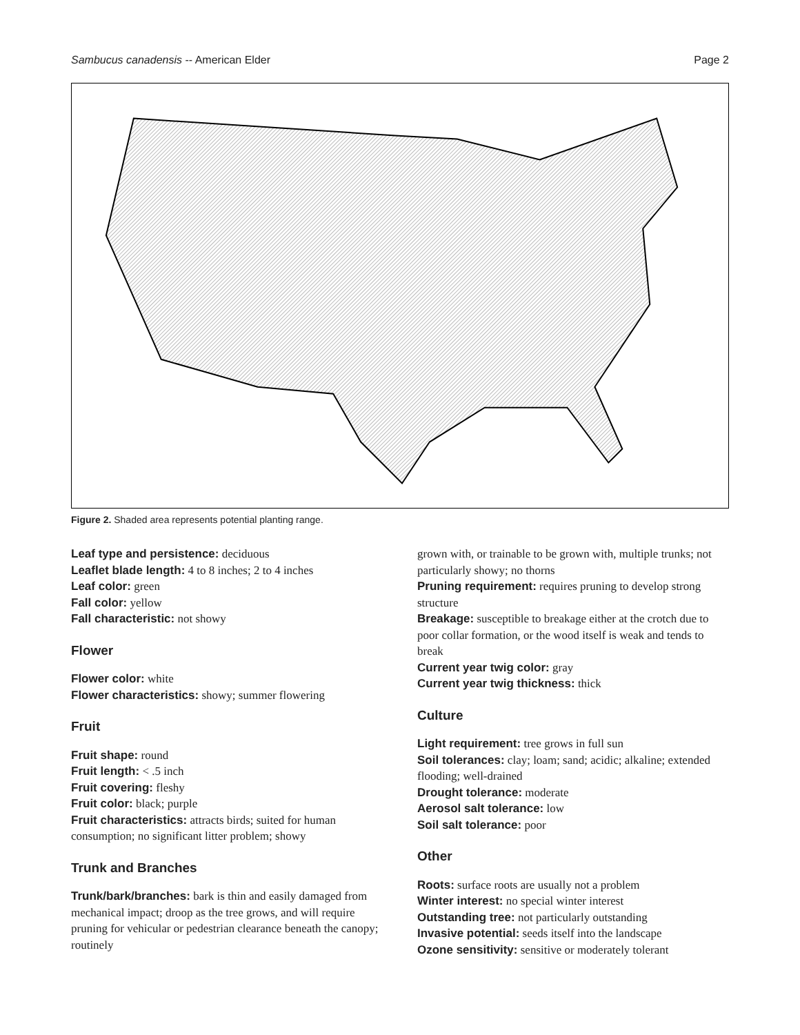Sambucus canadensis -- American Elder Page 2
Figure 2. Shaded area represents potential planting range.
Leaf type and persistence: deciduous
Leaflet blade length: 4 to 8 inches; 2 to 4 inches
Leaf color: green
Fall color: yellow
Fall characteristic: not showy
Flower
Flower color: white
Flower characteristics: showy; summer flowering
Fruit
Fruit shape: round
Fruit length: < .5 inch
Fruit covering: fleshy
Fruit color: black; purple
Fruit characteristics: attracts birds; suited for human consumption; no significant litter problem; showy
Trunk and Branches
Trunk/bark/branches: bark is thin and easily damaged from mechanical impact; droop as the tree grows, and will require pruning for vehicular or pedestrian clearance beneath the canopy; routinely
grown with, or trainable to be grown with, multiple trunks; not particularly showy; no thorns
Pruning requirement: requires pruning to develop strong structure
Breakage: susceptible to breakage either at the crotch due to poor collar formation, or the wood itself is weak and tends to break
Current year twig color: gray
Current year twig thickness: thick
Culture
Light requirement: tree grows in full sun
Soil tolerances: clay; loam; sand; acidic; alkaline; extended flooding; well-drained
Drought tolerance: moderate
Aerosol salt tolerance: low
Soil salt tolerance: poor
Other
Roots: surface roots are usually not a problem
Winter interest: no special winter interest
Outstanding tree: not particularly outstanding
Invasive potential: seeds itself into the landscape
Ozone sensitivity: sensitive or moderately tolerant